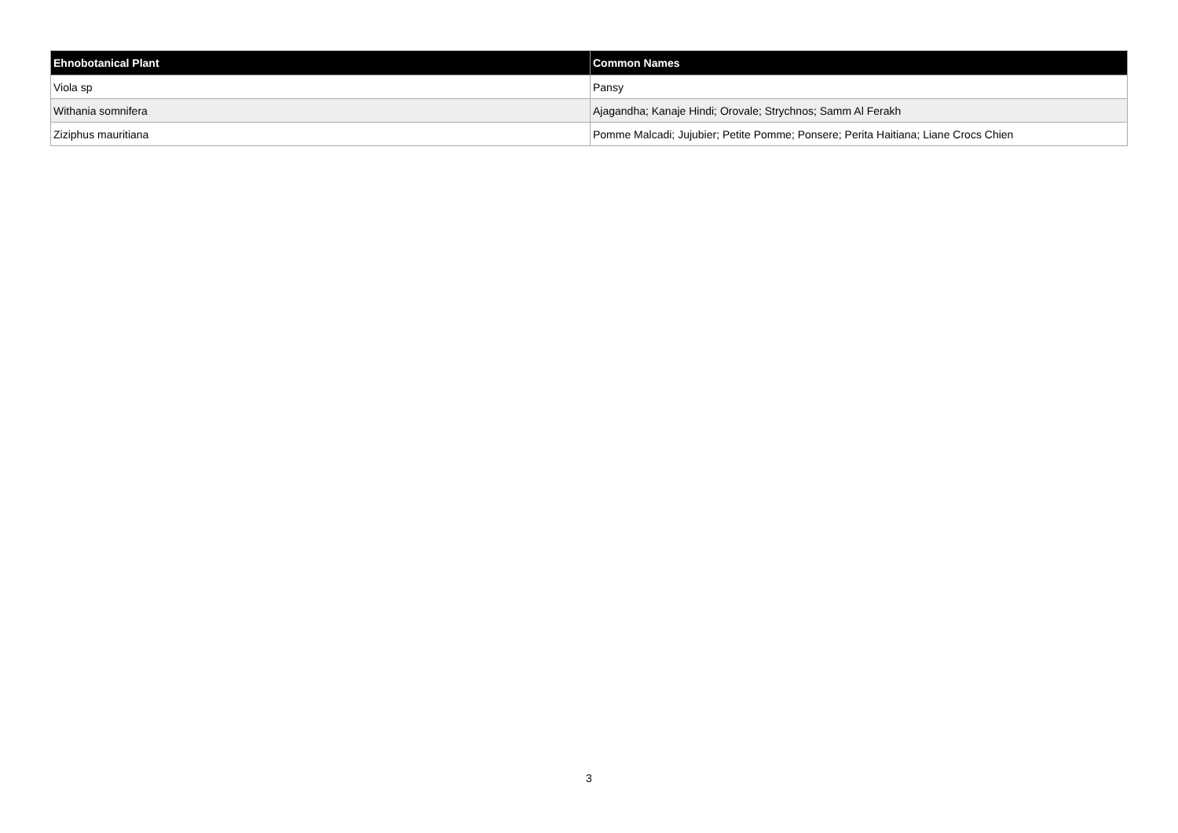| Ehnobotanical Plant | Common Names |
| --- | --- |
| Viola sp | Pansy |
| Withania somnifera | Ajagandha; Kanaje Hindi; Orovale; Strychnos; Samm Al Ferakh |
| Ziziphus mauritiana | Pomme Malcadi; Jujubier; Petite Pomme; Ponsere; Perita Haitiana; Liane Crocs Chien |
3